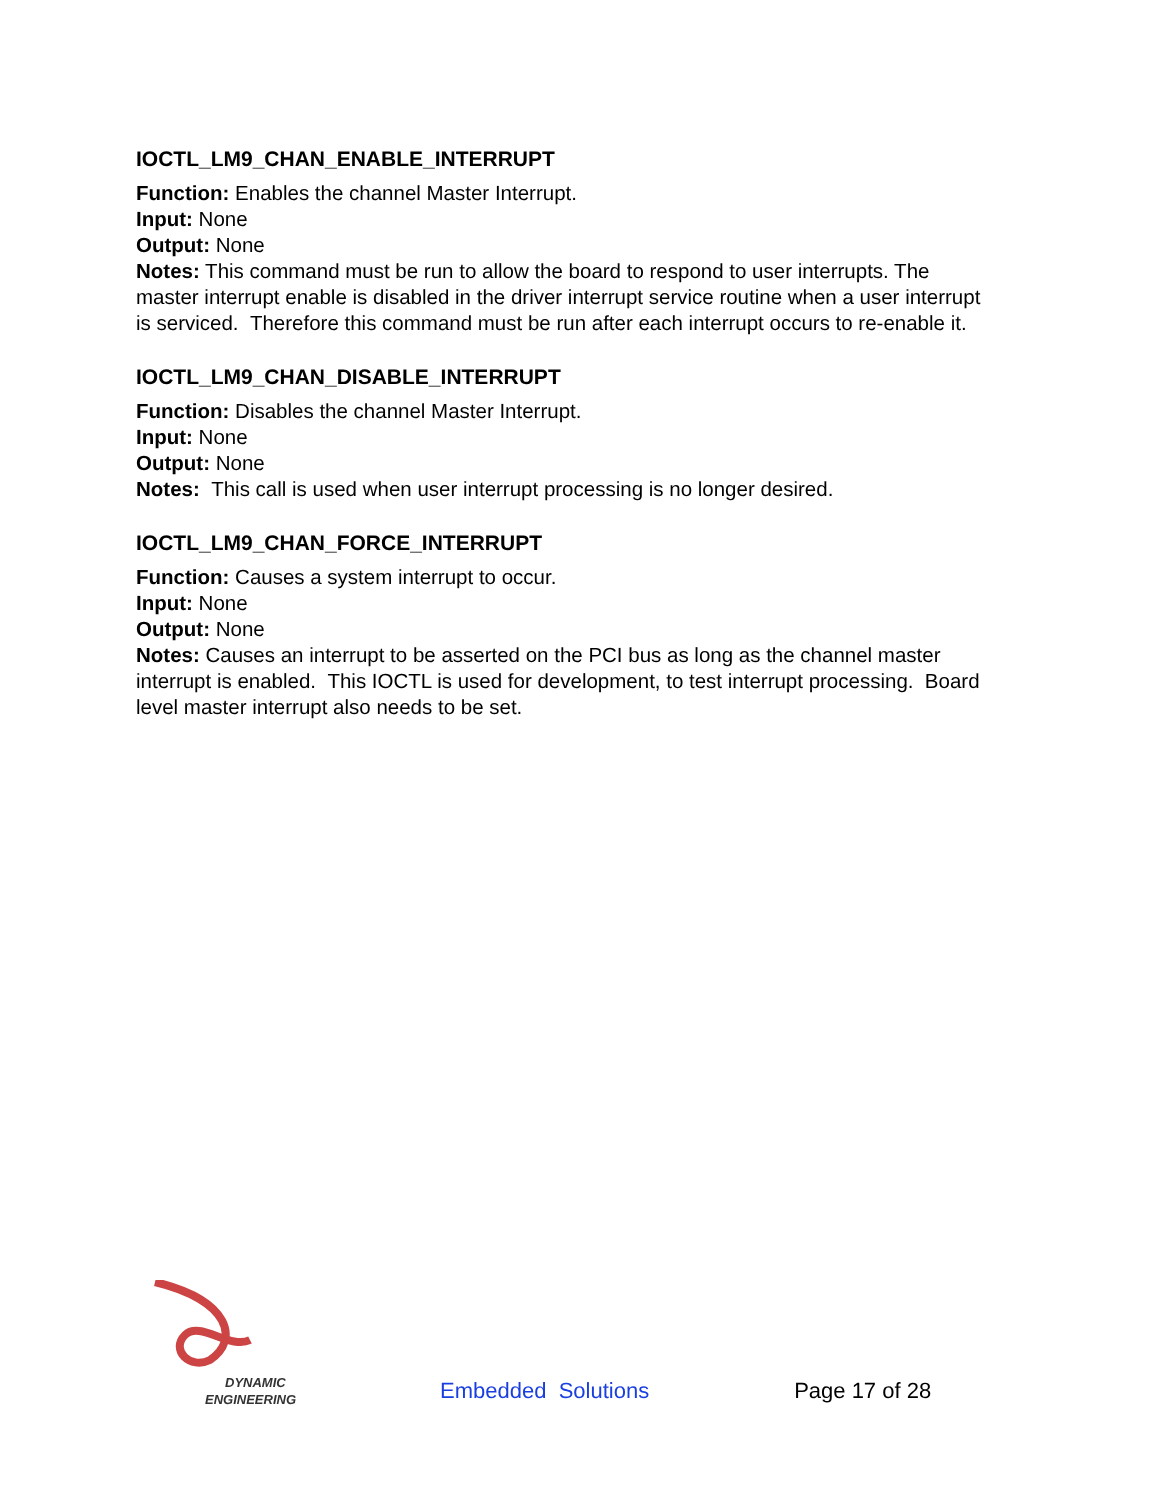IOCTL_LM9_CHAN_ENABLE_INTERRUPT
Function: Enables the channel Master Interrupt.
Input: None
Output: None
Notes: This command must be run to allow the board to respond to user interrupts. The master interrupt enable is disabled in the driver interrupt service routine when a user interrupt is serviced. Therefore this command must be run after each interrupt occurs to re-enable it.
IOCTL_LM9_CHAN_DISABLE_INTERRUPT
Function: Disables the channel Master Interrupt.
Input: None
Output: None
Notes: This call is used when user interrupt processing is no longer desired.
IOCTL_LM9_CHAN_FORCE_INTERRUPT
Function: Causes a system interrupt to occur.
Input: None
Output: None
Notes: Causes an interrupt to be asserted on the PCI bus as long as the channel master interrupt is enabled. This IOCTL is used for development, to test interrupt processing. Board level master interrupt also needs to be set.
DYNAMIC
ENGINEERING
Embedded Solutions
Page 17 of 28